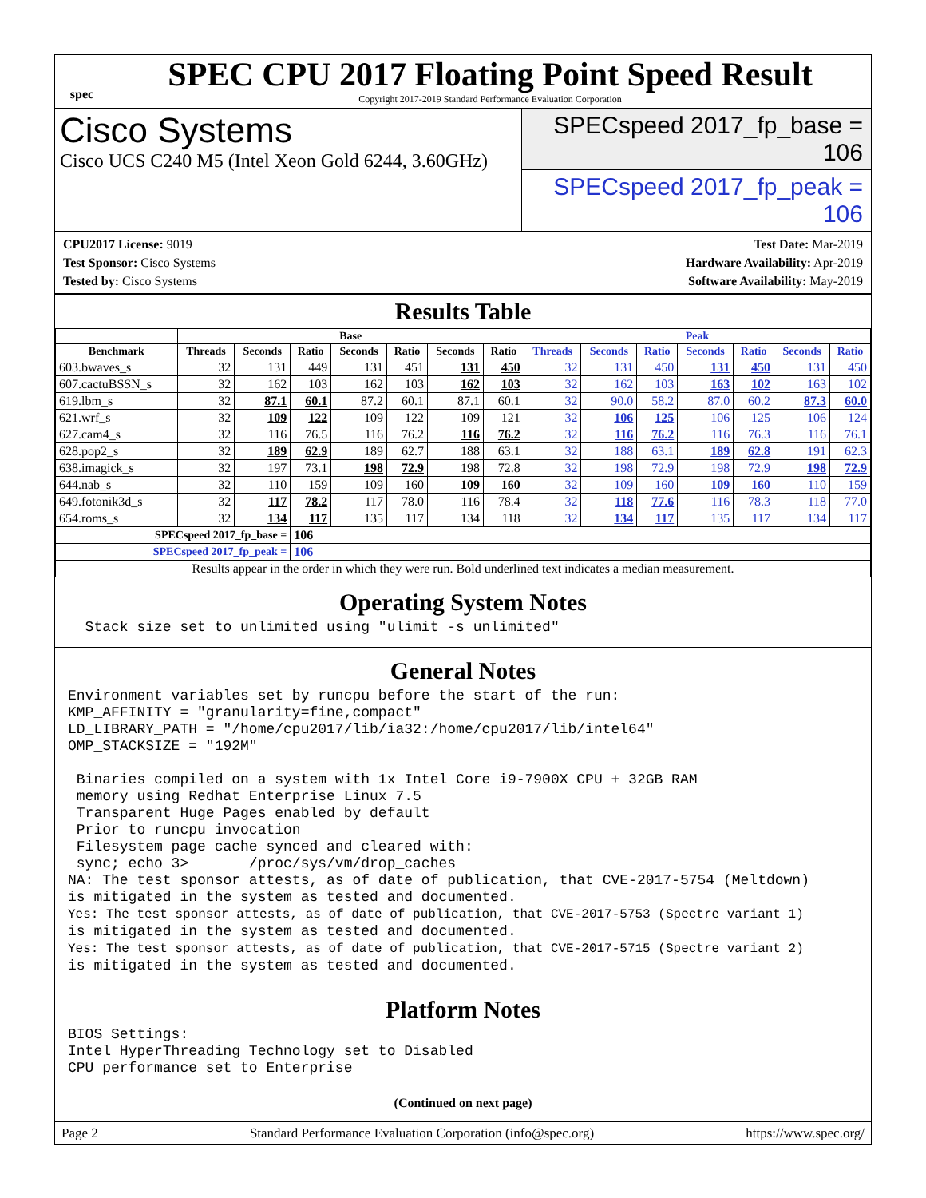spec
SPEC CPU 2017 Floating Point Speed Result
Copyright 2017-2019 Standard Performance Evaluation Corporation
Cisco Systems
Cisco UCS C240 M5 (Intel Xeon Gold 6244, 3.60GHz)
SPECspeed 2017_fp_base = 106
SPECspeed 2017_fp_peak = 106
CPU2017 License: 9019
Test Sponsor: Cisco Systems
Tested by: Cisco Systems
Test Date: Mar-2019
Hardware Availability: Apr-2019
Software Availability: May-2019
Results Table
| | Base | | | | | | | Peak | | | | | | |
| --- | --- | --- | --- | --- | --- | --- | --- | --- | --- | --- | --- | --- | --- | --- |
| Benchmark | Threads | Seconds | Ratio | Seconds | Ratio | Seconds | Ratio | Threads | Seconds | Ratio | Seconds | Ratio | Seconds | Ratio |
| 603.bwaves_s | 32 | 131 | 449 | 131 | 451 | 131 | 450 | 32 | 131 | 450 | 131 | 450 | 131 | 450 |
| 607.cactuBSSN_s | 32 | 162 | 103 | 162 | 103 | 162 | 103 | 32 | 162 | 103 | 163 | 102 | 163 | 102 |
| 619.lbm_s | 32 | 87.1 | 60.1 | 87.2 | 60.1 | 87.1 | 60.1 | 32 | 90.0 | 58.2 | 87.0 | 60.2 | 87.3 | 60.0 |
| 621.wrf_s | 32 | 109 | 122 | 109 | 122 | 109 | 121 | 32 | 106 | 125 | 106 | 125 | 106 | 124 |
| 627.cam4_s | 32 | 116 | 76.5 | 116 | 76.2 | 116 | 76.2 | 32 | 116 | 76.2 | 116 | 76.3 | 116 | 76.1 |
| 628.pop2_s | 32 | 189 | 62.9 | 189 | 62.7 | 188 | 63.1 | 32 | 188 | 63.1 | 189 | 62.8 | 191 | 62.3 |
| 638.imagick_s | 32 | 197 | 73.1 | 198 | 72.9 | 198 | 72.8 | 32 | 198 | 72.9 | 198 | 72.9 | 198 | 72.9 |
| 644.nab_s | 32 | 110 | 159 | 109 | 160 | 109 | 160 | 32 | 109 | 160 | 109 | 160 | 110 | 159 |
| 649.fotonik3d_s | 32 | 117 | 78.2 | 117 | 78.0 | 116 | 78.4 | 32 | 118 | 77.6 | 116 | 78.3 | 118 | 77.0 |
| 654.roms_s | 32 | 134 | 117 | 135 | 117 | 134 | 118 | 32 | 134 | 117 | 135 | 117 | 134 | 117 |
| SPECspeed 2017_fp_base = | | | 106 | | | | | | | | | | | |
| SPECspeed 2017_fp_peak = | | | 106 | | | | | | | | | | | |
| Results appear in the order in which they were run. Bold underlined text indicates a median measurement. | | | | | | | | | | | | | | |
Operating System Notes
  Stack size set to unlimited using "ulimit -s unlimited"
General Notes
Environment variables set by runcpu before the start of the run:
KMP_AFFINITY = "granularity=fine,compact"
LD_LIBRARY_PATH = "/home/cpu2017/lib/ia32:/home/cpu2017/lib/intel64"
OMP_STACKSIZE = "192M"

 Binaries compiled on a system with 1x Intel Core i9-7900X CPU + 32GB RAM
 memory using Redhat Enterprise Linux 7.5
 Transparent Huge Pages enabled by default
 Prior to runcpu invocation
 Filesystem page cache synced and cleared with:
 sync; echo 3>       /proc/sys/vm/drop_caches
NA: The test sponsor attests, as of date of publication, that CVE-2017-5754 (Meltdown)
is mitigated in the system as tested and documented.
Yes: The test sponsor attests, as of date of publication, that CVE-2017-5753 (Spectre variant 1)
is mitigated in the system as tested and documented.
Yes: The test sponsor attests, as of date of publication, that CVE-2017-5715 (Spectre variant 2)
is mitigated in the system as tested and documented.
Platform Notes
BIOS Settings:
Intel HyperThreading Technology set to Disabled
CPU performance set to Enterprise
(Continued on next page)
Page 2 Standard Performance Evaluation Corporation (info@spec.org) https://www.spec.org/